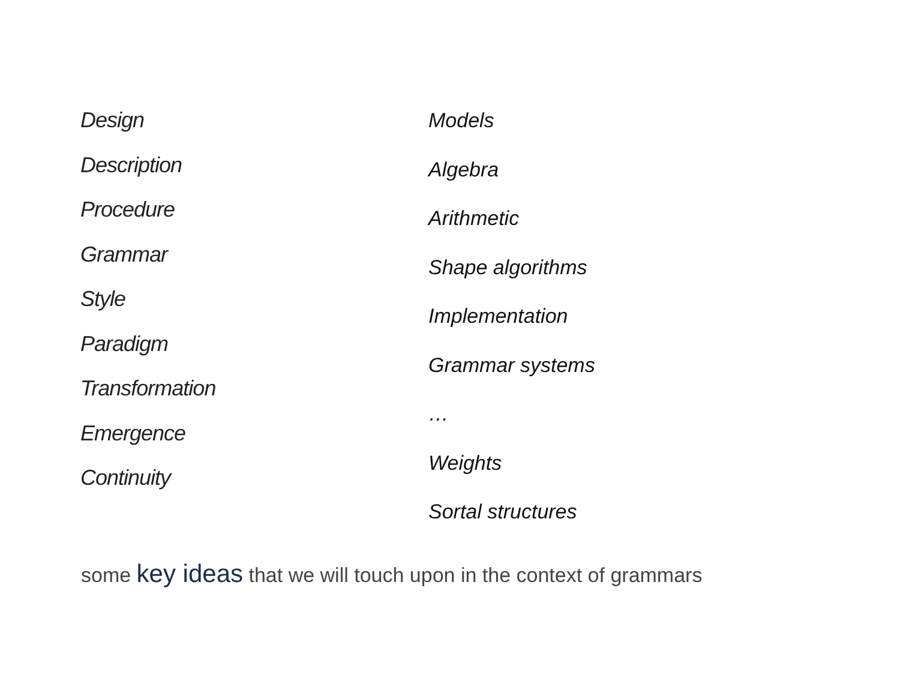Design
Description
Procedure
Grammar
Style
Paradigm
Transformation
Emergence
Continuity
Models
Algebra
Arithmetic
Shape algorithms
Implementation
Grammar systems
…
Weights
Sortal structures
some key ideas that we will touch upon in the context of grammars